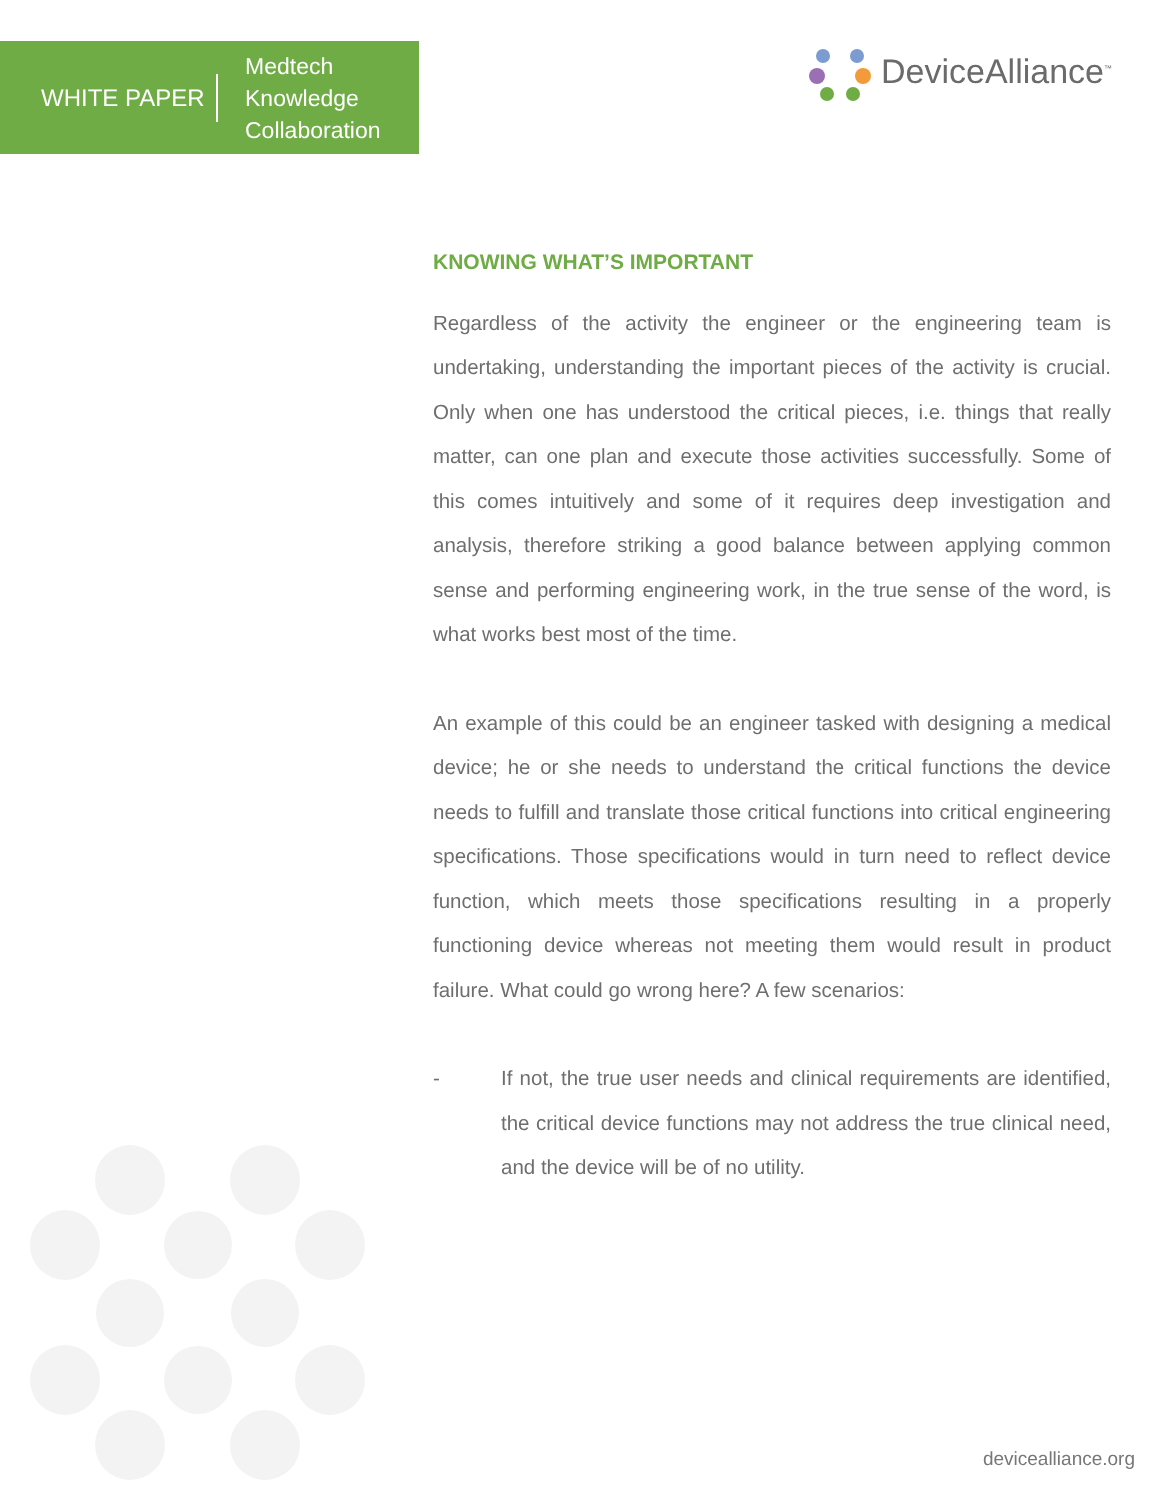WHITE PAPER
Medtech
Knowledge
Collaboration
DeviceAlliance<sup>™</sup>
KNOWING WHAT’S IMPORTANT
Regardless of the activity the engineer or the engineering team is undertaking, understanding the important pieces of the activity is crucial. Only when one has understood the critical pieces, i.e. things that really matter, can one plan and execute those activities successfully. Some of this comes intuitively and some of it requires deep investigation and analysis, therefore striking a good balance between applying common sense and performing engineering work, in the true sense of the word, is what works best most of the time.
An example of this could be an engineer tasked with designing a medical device; he or she needs to understand the critical functions the device needs to fulfill and translate those critical functions into critical engineering specifications. Those specifications would in turn need to reflect device function, which meets those specifications resulting in a properly functioning device whereas not meeting them would result in product failure. What could go wrong here? A few scenarios:
- If not, the true user needs and clinical requirements are identified, the critical device functions may not address the true clinical need, and the device will be of no utility.
devicealliance.org